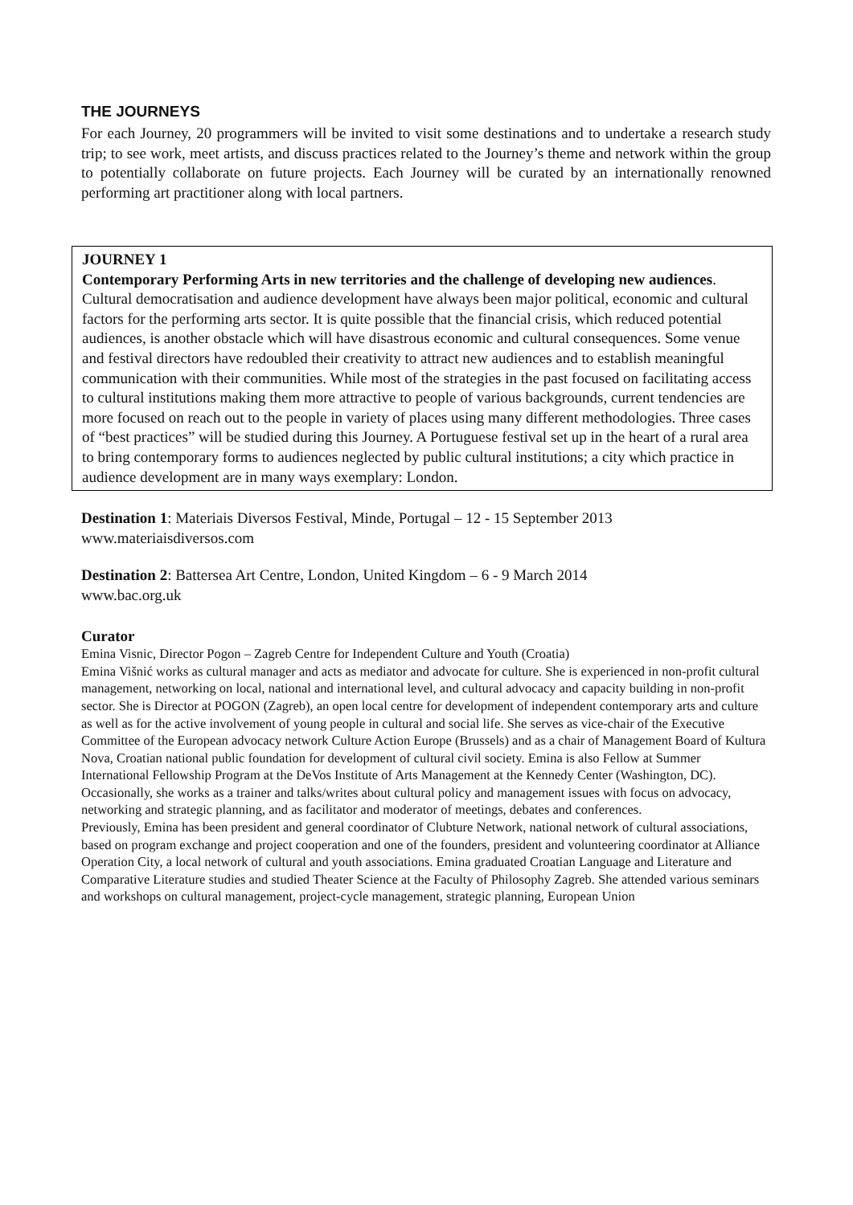THE JOURNEYS
For each Journey, 20 programmers will be invited to visit some destinations and to undertake a research study trip; to see work, meet artists, and discuss practices related to the Journey’s theme and network within the group to potentially collaborate on future projects. Each Journey will be curated by an internationally renowned performing art practitioner along with local partners.
JOURNEY 1
Contemporary Performing Arts in new territories and the challenge of developing new audiences.
Cultural democratisation and audience development have always been major political, economic and cultural factors for the performing arts sector. It is quite possible that the financial crisis, which reduced potential audiences, is another obstacle which will have disastrous economic and cultural consequences. Some venue and festival directors have redoubled their creativity to attract new audiences and to establish meaningful communication with their communities. While most of the strategies in the past focused on facilitating access to cultural institutions making them more attractive to people of various backgrounds, current tendencies are more focused on reach out to the people in variety of places using many different methodologies. Three cases of “best practices” will be studied during this Journey. A Portuguese festival set up in the heart of a rural area to bring contemporary forms to audiences neglected by public cultural institutions; a city which practice in audience development are in many ways exemplary: London.
Destination 1: Materiais Diversos Festival, Minde, Portugal – 12 - 15 September 2013
www.materiaisdiversos.com
Destination 2: Battersea Art Centre, London, United Kingdom – 6 - 9 March 2014
www.bac.org.uk
Curator
Emina Visnic, Director Pogon – Zagreb Centre for Independent Culture and Youth (Croatia)
Emina Višnić works as cultural manager and acts as mediator and advocate for culture. She is experienced in non-profit cultural management, networking on local, national and international level, and cultural advocacy and capacity building in non-profit sector. She is Director at POGON (Zagreb), an open local centre for development of independent contemporary arts and culture as well as for the active involvement of young people in cultural and social life. She serves as vice-chair of the Executive Committee of the European advocacy network Culture Action Europe (Brussels) and as a chair of Management Board of Kultura Nova, Croatian national public foundation for development of cultural civil society. Emina is also Fellow at Summer International Fellowship Program at the DeVos Institute of Arts Management at the Kennedy Center (Washington, DC). Occasionally, she works as a trainer and talks/writes about cultural policy and management issues with focus on advocacy, networking and strategic planning, and as facilitator and moderator of meetings, debates and conferences.
Previously, Emina has been president and general coordinator of Clubture Network, national network of cultural associations, based on program exchange and project cooperation and one of the founders, president and volunteering coordinator at Alliance Operation City, a local network of cultural and youth associations. Emina graduated Croatian Language and Literature and Comparative Literature studies and studied Theater Science at the Faculty of Philosophy Zagreb. She attended various seminars and workshops on cultural management, project-cycle management, strategic planning, European Union